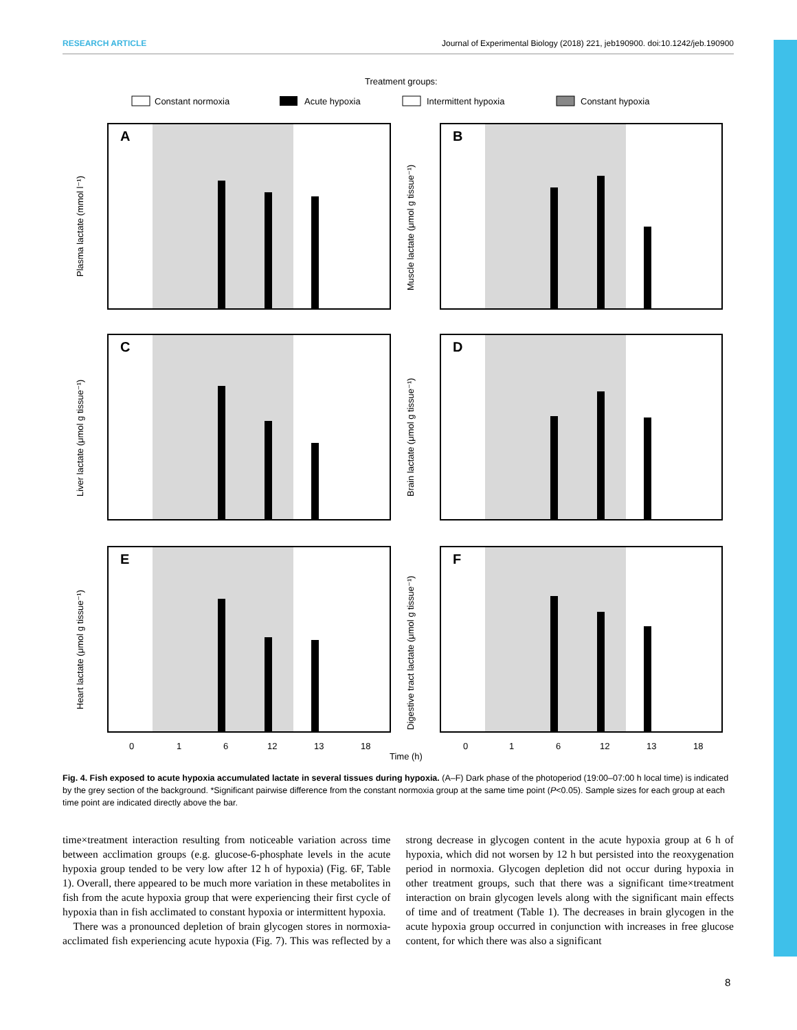RESEARCH ARTICLE Journal of Experimental Biology (2018) 221, jeb190900. doi:10.1242/jeb.190900
Treatment groups:
Constant normoxia
Acute hypoxia
Intermittent hypoxia
Constant hypoxia
A
B
C
D
E
F
Plasma lactate (mmol l⁻¹)
Muscle lactate (μmol g tissue⁻¹)
Liver lactate (μmol g tissue⁻¹)
Brain lactate (μmol g tissue⁻¹)
Heart lactate (μmol g tissue⁻¹)
Digestive tract lactate (μmol g tissue⁻¹)
0
1
6
12
13
18
0
1
6
12
13
18
Time (h)
Fig. 4. Fish exposed to acute hypoxia accumulated lactate in several tissues during hypoxia. (A–F) Dark phase of the photoperiod (19:00–07:00 h local time) is indicated by the grey section of the background. *Significant pairwise difference from the constant normoxia group at the same time point (P<0.05). Sample sizes for each group at each time point are indicated directly above the bar.
time×treatment interaction resulting from noticeable variation across time between acclimation groups (e.g. glucose-6-phosphate levels in the acute hypoxia group tended to be very low after 12 h of hypoxia) (Fig. 6F, Table 1). Overall, there appeared to be much more variation in these metabolites in fish from the acute hypoxia group that were experiencing their first cycle of hypoxia than in fish acclimated to constant hypoxia or intermittent hypoxia.
 There was a pronounced depletion of brain glycogen stores in normoxia-acclimated fish experiencing acute hypoxia (Fig. 7). This was reflected by a strong decrease in glycogen content in the acute hypoxia group at 6 h of hypoxia, which did not worsen by 12 h but persisted into the reoxygenation period in normoxia. Glycogen depletion did not occur during hypoxia in other treatment groups, such that there was a significant time×treatment interaction on brain glycogen levels along with the significant main effects of time and of treatment (Table 1). The decreases in brain glycogen in the acute hypoxia group occurred in conjunction with increases in free glucose content, for which there was also a significant
8